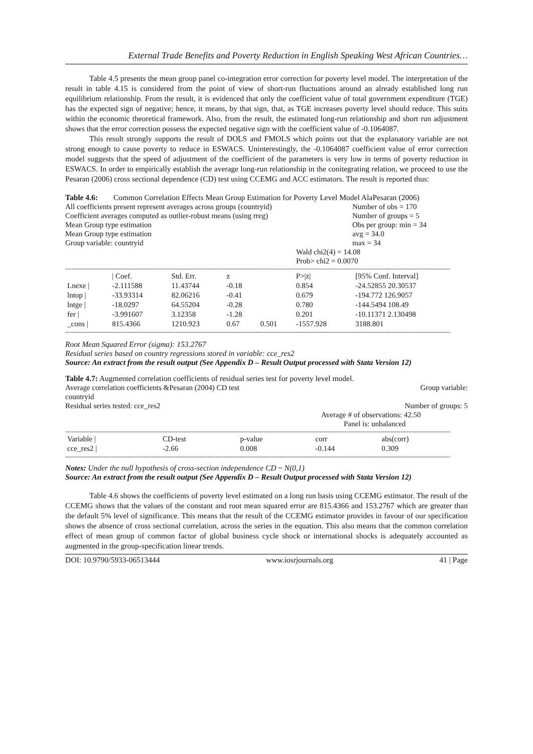External Trade Benefits and Poverty Reduction in English Speaking West African Countries…
Table 4.5 presents the mean group panel co-integration error correction for poverty level model. The interpretation of the result in table 4.15 is considered from the point of view of short-run fluctuations around an already established long run equilibrium relationship. From the result, it is evidenced that only the coefficient value of total government expenditure (TGE) has the expected sign of negative; hence, it means, by that sign, that, as TGE increases poverty level should reduce. This suits within the economic theoretical framework. Also, from the result, the estimated long-run relationship and short run adjustment shows that the error correction possess the expected negative sign with the coefficient value of -0.1064087.
This result strongly supports the result of DOLS and FMOLS which points out that the explanatory variable are not strong enough to cause poverty to reduce in ESWACS. Uninterestingly, the -0.1064087 coefficient value of error correction model suggests that the speed of adjustment of the coefficient of the parameters is very low in terms of poverty reduction in ESWACS. In order to empirically establish the average long-run relationship in the conitegrating relation, we proceed to use the Pesaran (2006) cross sectional dependence (CD) test using CCEMG and ACC estimators. The result is reported thus:
Table 4.6: Common Correlation Effects Mean Group Estimation for Poverty Level Model AlaPesaran (2006)
All coefficients present represent averages across groups (countryid)
Coefficient averages computed as outlier-robust means (using rreg)
Mean Group type estimation
Mean Group type estimation
Group variable: countryid
Number of obs = 170
Number of groups = 5
Obs per group: min = 34
avg = 34.0
max = 34
Wald chi2(4) = 14.08
Prob> chi2 = 0.0070
------------------------------------------------------------------------------------------------------------------------------------------------------------------------------------------------
| | / Coef. | Std. Err. | z | | P>/z/ | [95% Conf. Interval] |
| --- | --- | --- | --- | --- | --- | --- |
| Lnexe / | -2.111588 | 11.43744 | -0.18 | | 0.854 | -24.52855 20.30537 |
| lntop / | -33.93314 | 82.06216 | -0.41 | | 0.679 | -194.772 126.9057 |
| lntge / | -18.0297 | 64.55204 | -0.28 | | 0.780 | -144.5494 108.49 |
| fer / | -3.991607 | 3.12358 | -1.28 | | 0.201 | -10.11371 2.130498 |
| _cons / | 815.4366 | 1210.923 | 0.67 | 0.501 | -1557.928 | 3188.801 |
------------------------------------------------------------------------------------------------------------------------------------------------------------------------------------------------
Root Mean Squared Error (sigma): 153.2767
Residual series based on country regressions stored in variable: cce_res2
Source: An extract from the result output (See Appendix D – Result Output processed with Stata Version 12)
Table 4.7: Augmented correlation coefficients of residual series test for poverty level model.
Average correlation coefficients &Pesaran (2004) CD test Group variable:
countryid
Residual series tested: cce_res2 Number of groups: 5
Average # of observations: 42.50
Panel is: unbalanced
------------------------------------------------------------------------------------------------------------------------------------------------------------------------------------------------
| Variable / | CD-test | p-value | corr | abs(corr) |
| --- | --- | --- | --- | --- |
| cce_res2 / | -2.66 | 0.008 | -0.144 | 0.309 |
------------------------------------------------------------------------------------------------------------------------------------------------------------------------------------------------
Notes: Under the null hypothesis of cross-section independence CD ~ N(0,1)
Source: An extract from the result output (See Appendix D – Result Output processed with Stata Version 12)
Table 4.6 shows the coefficients of poverty level estimated on a long run basis using CCEMG estimator. The result of the CCEMG shows that the values of the constant and root mean squared error are 815.4366 and 153.2767 which are greater than the default 5% level of significance. This means that the result of the CCEMG estimator provides in favour of our specification shows the absence of cross sectional correlation, across the series in the equation. This also means that the common correlation effect of mean group of common factor of global business cycle shock or international shocks is adequately accounted as augmented in the group-specification linear trends.
DOI: 10.9790/5933-06513444 www.iosrjournals.org 41 | Page